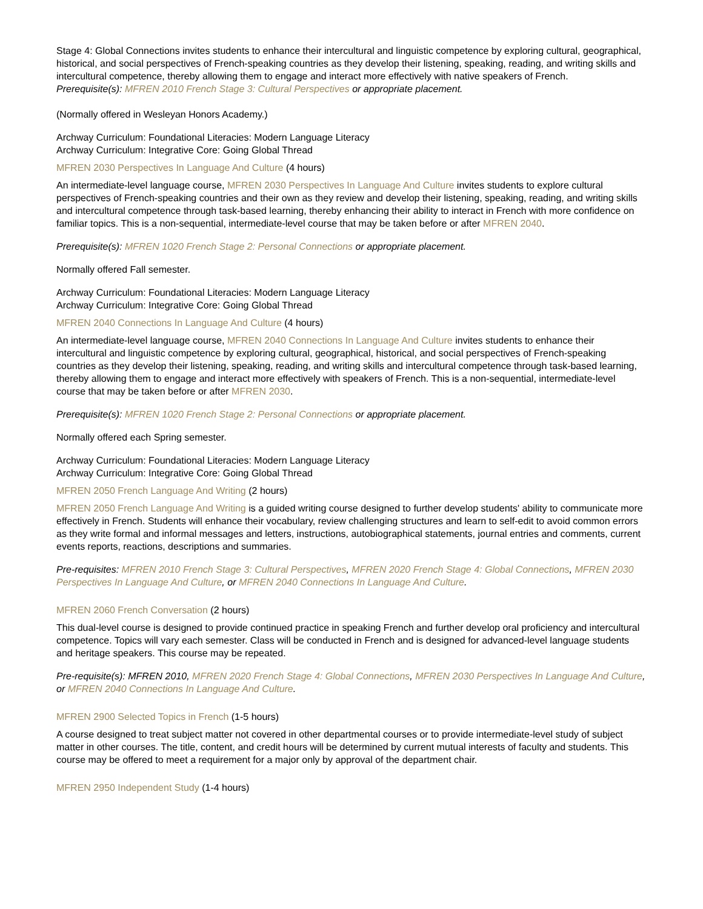Stage 4: Global Connections invites students to enhance their intercultural and linguistic competence by exploring cultural, geographical, historical, and social perspectives of French-speaking countries as they develop their listening, speaking, reading, and writing skills and intercultural competence, thereby allowing them to engage and interact more effectively with native speakers of French.
Prerequisite(s): MFREN 2010 French Stage 3: Cultural Perspectives or appropriate placement.
(Normally offered in Wesleyan Honors Academy.)
Archway Curriculum: Foundational Literacies: Modern Language Literacy
Archway Curriculum: Integrative Core: Going Global Thread
MFREN 2030 Perspectives In Language And Culture (4 hours)
An intermediate-level language course, MFREN 2030 Perspectives In Language And Culture invites students to explore cultural perspectives of French-speaking countries and their own as they review and develop their listening, speaking, reading, and writing skills and intercultural competence through task-based learning, thereby enhancing their ability to interact in French with more confidence on familiar topics. This is a non-sequential, intermediate-level course that may be taken before or after MFREN 2040.
Prerequisite(s): MFREN 1020 French Stage 2: Personal Connections or appropriate placement.
Normally offered Fall semester.
Archway Curriculum: Foundational Literacies: Modern Language Literacy
Archway Curriculum: Integrative Core: Going Global Thread
MFREN 2040 Connections In Language And Culture (4 hours)
An intermediate-level language course, MFREN 2040 Connections In Language And Culture invites students to enhance their intercultural and linguistic competence by exploring cultural, geographical, historical, and social perspectives of French-speaking countries as they develop their listening, speaking, reading, and writing skills and intercultural competence through task-based learning, thereby allowing them to engage and interact more effectively with speakers of French. This is a non-sequential, intermediate-level course that may be taken before or after MFREN 2030.
Prerequisite(s): MFREN 1020 French Stage 2: Personal Connections or appropriate placement.
Normally offered each Spring semester.
Archway Curriculum: Foundational Literacies: Modern Language Literacy
Archway Curriculum: Integrative Core: Going Global Thread
MFREN 2050 French Language And Writing (2 hours)
MFREN 2050 French Language And Writing is a guided writing course designed to further develop students' ability to communicate more effectively in French. Students will enhance their vocabulary, review challenging structures and learn to self-edit to avoid common errors as they write formal and informal messages and letters, instructions, autobiographical statements, journal entries and comments, current events reports, reactions, descriptions and summaries.
Pre-requisites: MFREN 2010 French Stage 3: Cultural Perspectives, MFREN 2020 French Stage 4: Global Connections, MFREN 2030 Perspectives In Language And Culture, or MFREN 2040 Connections In Language And Culture.
MFREN 2060 French Conversation (2 hours)
This dual-level course is designed to provide continued practice in speaking French and further develop oral proficiency and intercultural competence. Topics will vary each semester. Class will be conducted in French and is designed for advanced-level language students and heritage speakers. This course may be repeated.
Pre-requisite(s): MFREN 2010, MFREN 2020 French Stage 4: Global Connections, MFREN 2030 Perspectives In Language And Culture, or MFREN 2040 Connections In Language And Culture.
MFREN 2900 Selected Topics in French (1-5 hours)
A course designed to treat subject matter not covered in other departmental courses or to provide intermediate-level study of subject matter in other courses. The title, content, and credit hours will be determined by current mutual interests of faculty and students. This course may be offered to meet a requirement for a major only by approval of the department chair.
MFREN 2950 Independent Study (1-4 hours)